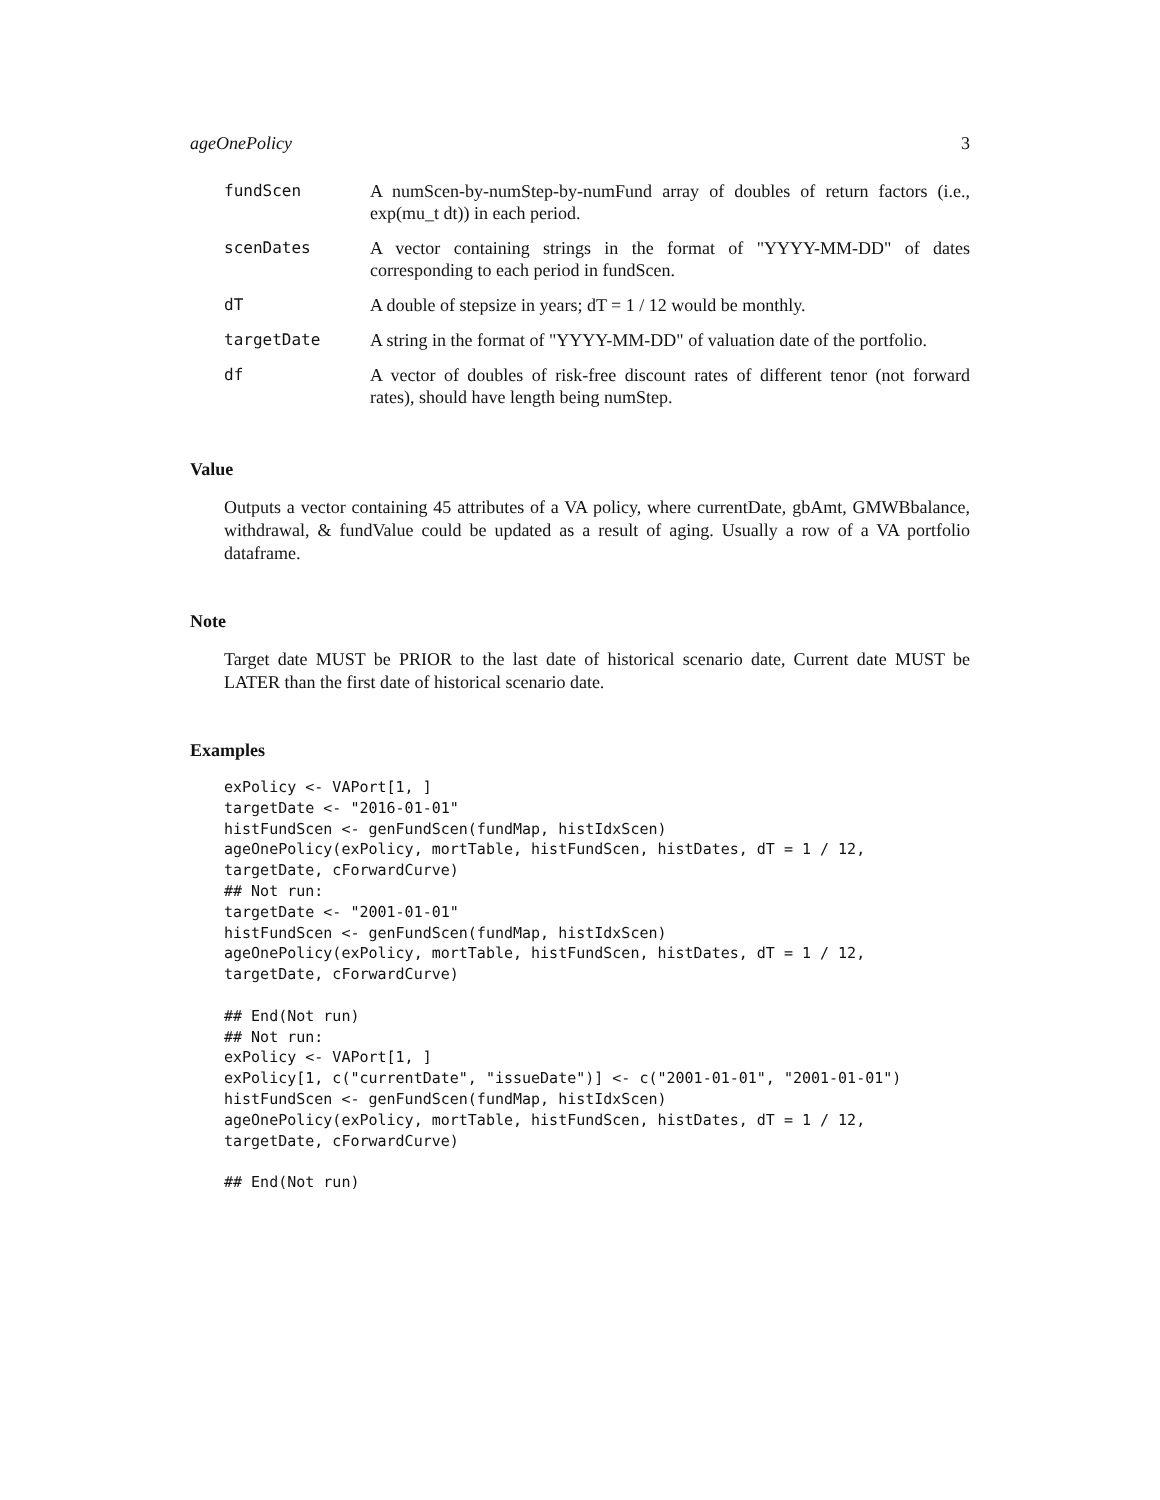ageOnePolicy 3
| fundScen | A numScen-by-numStep-by-numFund array of doubles of return factors (i.e., exp(mu_t dt)) in each period. |
| scenDates | A vector containing strings in the format of "YYYY-MM-DD" of dates corresponding to each period in fundScen. |
| dT | A double of stepsize in years; dT = 1 / 12 would be monthly. |
| targetDate | A string in the format of "YYYY-MM-DD" of valuation date of the portfolio. |
| df | A vector of doubles of risk-free discount rates of different tenor (not forward rates), should have length being numStep. |
Value
Outputs a vector containing 45 attributes of a VA policy, where currentDate, gbAmt, GMWBbalance, withdrawal, & fundValue could be updated as a result of aging. Usually a row of a VA portfolio dataframe.
Note
Target date MUST be PRIOR to the last date of historical scenario date, Current date MUST be LATER than the first date of historical scenario date.
Examples
exPolicy <- VAPort[1, ]
targetDate <- "2016-01-01"
histFundScen <- genFundScen(fundMap, histIdxScen)
ageOnePolicy(exPolicy, mortTable, histFundScen, histDates, dT = 1 / 12,
targetDate, cForwardCurve)
## Not run:
targetDate <- "2001-01-01"
histFundScen <- genFundScen(fundMap, histIdxScen)
ageOnePolicy(exPolicy, mortTable, histFundScen, histDates, dT = 1 / 12,
targetDate, cForwardCurve)

## End(Not run)
## Not run:
exPolicy <- VAPort[1, ]
exPolicy[1, c("currentDate", "issueDate")] <- c("2001-01-01", "2001-01-01")
histFundScen <- genFundScen(fundMap, histIdxScen)
ageOnePolicy(exPolicy, mortTable, histFundScen, histDates, dT = 1 / 12,
targetDate, cForwardCurve)

## End(Not run)